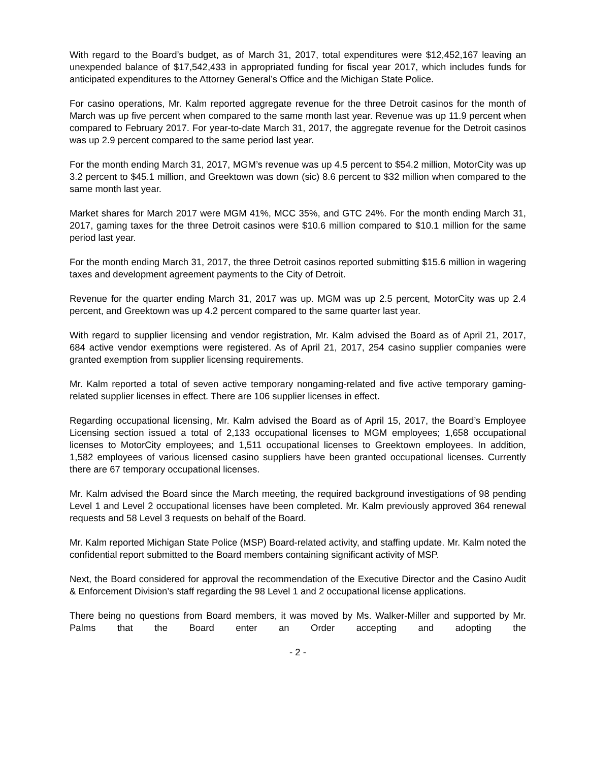With regard to the Board’s budget, as of March 31, 2017, total expenditures were $12,452,167 leaving an unexpended balance of $17,542,433 in appropriated funding for fiscal year 2017, which includes funds for anticipated expenditures to the Attorney General’s Office and the Michigan State Police.
For casino operations, Mr. Kalm reported aggregate revenue for the three Detroit casinos for the month of March was up five percent when compared to the same month last year. Revenue was up 11.9 percent when compared to February 2017. For year-to-date March 31, 2017, the aggregate revenue for the Detroit casinos was up 2.9 percent compared to the same period last year.
For the month ending March 31, 2017, MGM’s revenue was up 4.5 percent to $54.2 million, MotorCity was up 3.2 percent to $45.1 million, and Greektown was down (sic) 8.6 percent to $32 million when compared to the same month last year.
Market shares for March 2017 were MGM 41%, MCC 35%, and GTC 24%. For the month ending March 31, 2017, gaming taxes for the three Detroit casinos were $10.6 million compared to $10.1 million for the same period last year.
For the month ending March 31, 2017, the three Detroit casinos reported submitting $15.6 million in wagering taxes and development agreement payments to the City of Detroit.
Revenue for the quarter ending March 31, 2017 was up. MGM was up 2.5 percent, MotorCity was up 2.4 percent, and Greektown was up 4.2 percent compared to the same quarter last year.
With regard to supplier licensing and vendor registration, Mr. Kalm advised the Board as of April 21, 2017, 684 active vendor exemptions were registered. As of April 21, 2017, 254 casino supplier companies were granted exemption from supplier licensing requirements.
Mr. Kalm reported a total of seven active temporary nongaming-related and five active temporary gaming-related supplier licenses in effect. There are 106 supplier licenses in effect.
Regarding occupational licensing, Mr. Kalm advised the Board as of April 15, 2017, the Board’s Employee Licensing section issued a total of 2,133 occupational licenses to MGM employees; 1,658 occupational licenses to MotorCity employees; and 1,511 occupational licenses to Greektown employees. In addition, 1,582 employees of various licensed casino suppliers have been granted occupational licenses. Currently there are 67 temporary occupational licenses.
Mr. Kalm advised the Board since the March meeting, the required background investigations of 98 pending Level 1 and Level 2 occupational licenses have been completed. Mr. Kalm previously approved 364 renewal requests and 58 Level 3 requests on behalf of the Board.
Mr. Kalm reported Michigan State Police (MSP) Board-related activity, and staffing update. Mr. Kalm noted the confidential report submitted to the Board members containing significant activity of MSP.
Next, the Board considered for approval the recommendation of the Executive Director and the Casino Audit & Enforcement Division’s staff regarding the 98 Level 1 and 2 occupational license applications.
There being no questions from Board members, it was moved by Ms. Walker-Miller and supported by Mr. Palms that the Board enter an Order accepting and adopting the
- 2 -